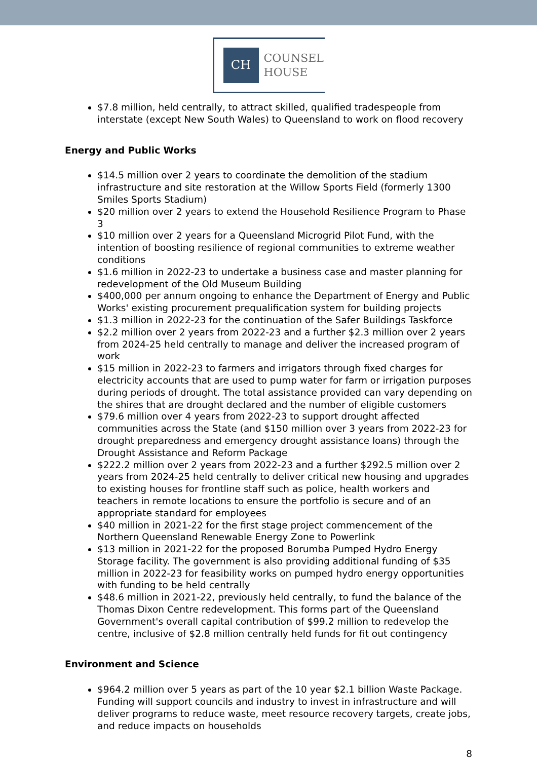CH
COUNSEL
HOUSE
$7.8 million, held centrally, to attract skilled, qualified tradespeople from interstate (except New South Wales) to Queensland to work on flood recovery
Energy and Public Works
$14.5 million over 2 years to coordinate the demolition of the stadium infrastructure and site restoration at the Willow Sports Field (formerly 1300 Smiles Sports Stadium)
$20 million over 2 years to extend the Household Resilience Program to Phase 3
$10 million over 2 years for a Queensland Microgrid Pilot Fund, with the intention of boosting resilience of regional communities to extreme weather conditions
$1.6 million in 2022-23 to undertake a business case and master planning for redevelopment of the Old Museum Building
$400,000 per annum ongoing to enhance the Department of Energy and Public Works' existing procurement prequalification system for building projects
$1.3 million in 2022-23 for the continuation of the Safer Buildings Taskforce
$2.2 million over 2 years from 2022-23 and a further $2.3 million over 2 years from 2024-25 held centrally to manage and deliver the increased program of work
$15 million in 2022-23 to farmers and irrigators through fixed charges for electricity accounts that are used to pump water for farm or irrigation purposes during periods of drought. The total assistance provided can vary depending on the shires that are drought declared and the number of eligible customers
$79.6 million over 4 years from 2022-23 to support drought affected communities across the State (and $150 million over 3 years from 2022-23 for drought preparedness and emergency drought assistance loans) through the Drought Assistance and Reform Package
$222.2 million over 2 years from 2022-23 and a further $292.5 million over 2 years from 2024-25 held centrally to deliver critical new housing and upgrades to existing houses for frontline staff such as police, health workers and teachers in remote locations to ensure the portfolio is secure and of an appropriate standard for employees
$40 million in 2021-22 for the first stage project commencement of the Northern Queensland Renewable Energy Zone to Powerlink
$13 million in 2021-22 for the proposed Borumba Pumped Hydro Energy Storage facility. The government is also providing additional funding of $35 million in 2022-23 for feasibility works on pumped hydro energy opportunities with funding to be held centrally
$48.6 million in 2021-22, previously held centrally, to fund the balance of the Thomas Dixon Centre redevelopment. This forms part of the Queensland Government's overall capital contribution of $99.2 million to redevelop the centre, inclusive of $2.8 million centrally held funds for fit out contingency
Environment and Science
$964.2 million over 5 years as part of the 10 year $2.1 billion Waste Package. Funding will support councils and industry to invest in infrastructure and will deliver programs to reduce waste, meet resource recovery targets, create jobs, and reduce impacts on households
8